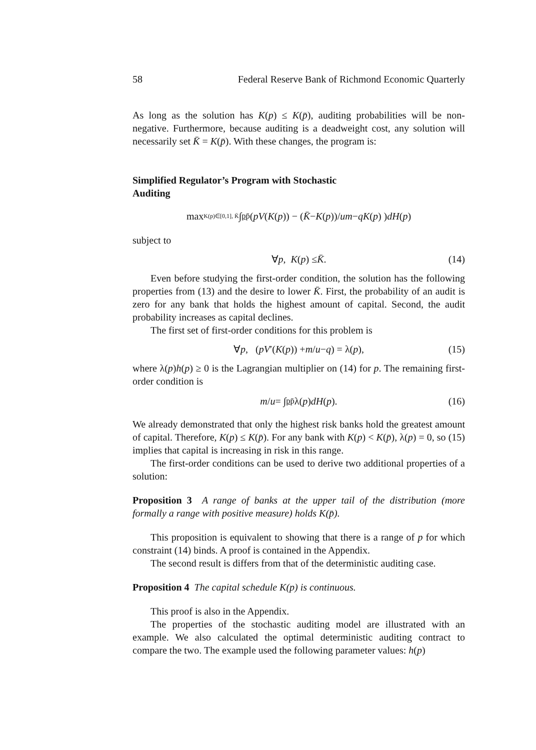58 Federal Reserve Bank of Richmond Economic Quarterly
As long as the solution has K(p) ≤ K(p̄), auditing probabilities will be non-negative. Furthermore, because auditing is a deadweight cost, any solution will necessarily set K̄ = K(p̄). With these changes, the program is:
Simplified Regulator’s Program with Stochastic Auditing
max<sub>K(p)∈[0,1], K̄</sub> ∫<sub>p</sub><sup>p̄</sup> ( pV (K (p)) − (K̄ − K (p))/ u m − qK (p) ) dH (p)
subject to
∀ p, K (p) ≤ K̄. (14)
Even before studying the first-order condition, the solution has the following properties from (13) and the desire to lower K̄. First, the probability of an audit is zero for any bank that holds the highest amount of capital. Second, the audit probability increases as capital declines.
The first set of first-order conditions for this problem is
∀ p, (pV ′(K (p)) + m / u − q) = λ(p), (15)
where λ(p)h(p) ≥ 0 is the Lagrangian multiplier on (14) for p. The remaining first-order condition is
m / u = ∫<sub>p</sub><sup>p̄</sup> λ(p) dH (p). (16)
We already demonstrated that only the highest risk banks hold the greatest amount of capital. Therefore, K(p) ≤ K(p̄). For any bank with K(p) < K(p̄), λ(p) = 0, so (15) implies that capital is increasing in risk in this range.
The first-order conditions can be used to derive two additional properties of a solution:
Proposition 3 A range of banks at the upper tail of the distribution (more formally a range with positive measure) holds K(p̄).
This proposition is equivalent to showing that there is a range of p for which constraint (14) binds. A proof is contained in the Appendix.
The second result is differs from that of the deterministic auditing case.
Proposition 4 The capital schedule K(p) is continuous.
This proof is also in the Appendix.
The properties of the stochastic auditing model are illustrated with an example. We also calculated the optimal deterministic auditing contract to compare the two. The example used the following parameter values: h(p)